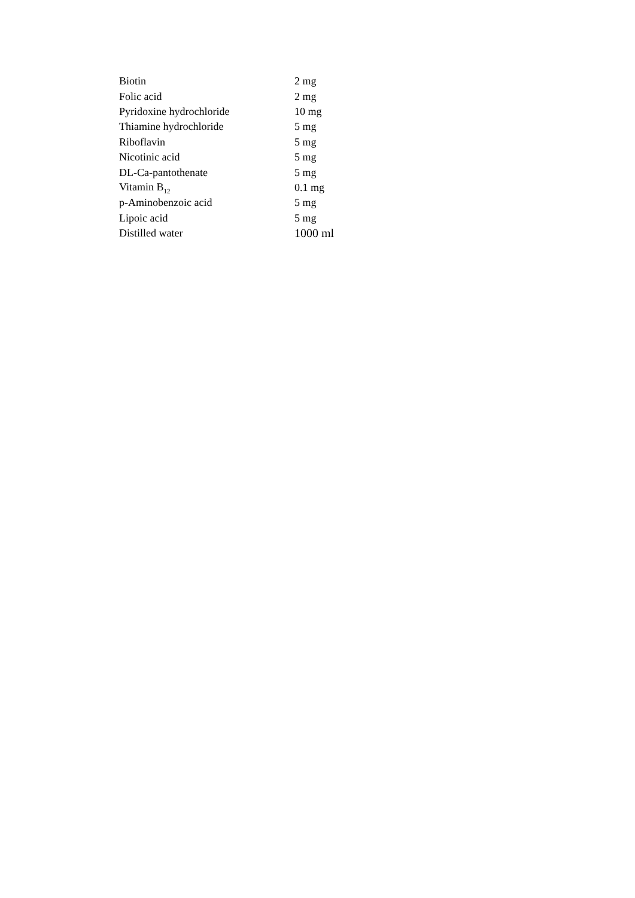| Biotin | 2 mg |
| Folic acid | 2 mg |
| Pyridoxine hydrochloride | 10 mg |
| Thiamine hydrochloride | 5 mg |
| Riboflavin | 5 mg |
| Nicotinic acid | 5 mg |
| DL-Ca-pantothenate | 5 mg |
| Vitamin B<sub>12</sub> | 0.1 mg |
| p-Aminobenzoic acid | 5 mg |
| Lipoic acid | 5 mg |
| Distilled water | 1000 ml |